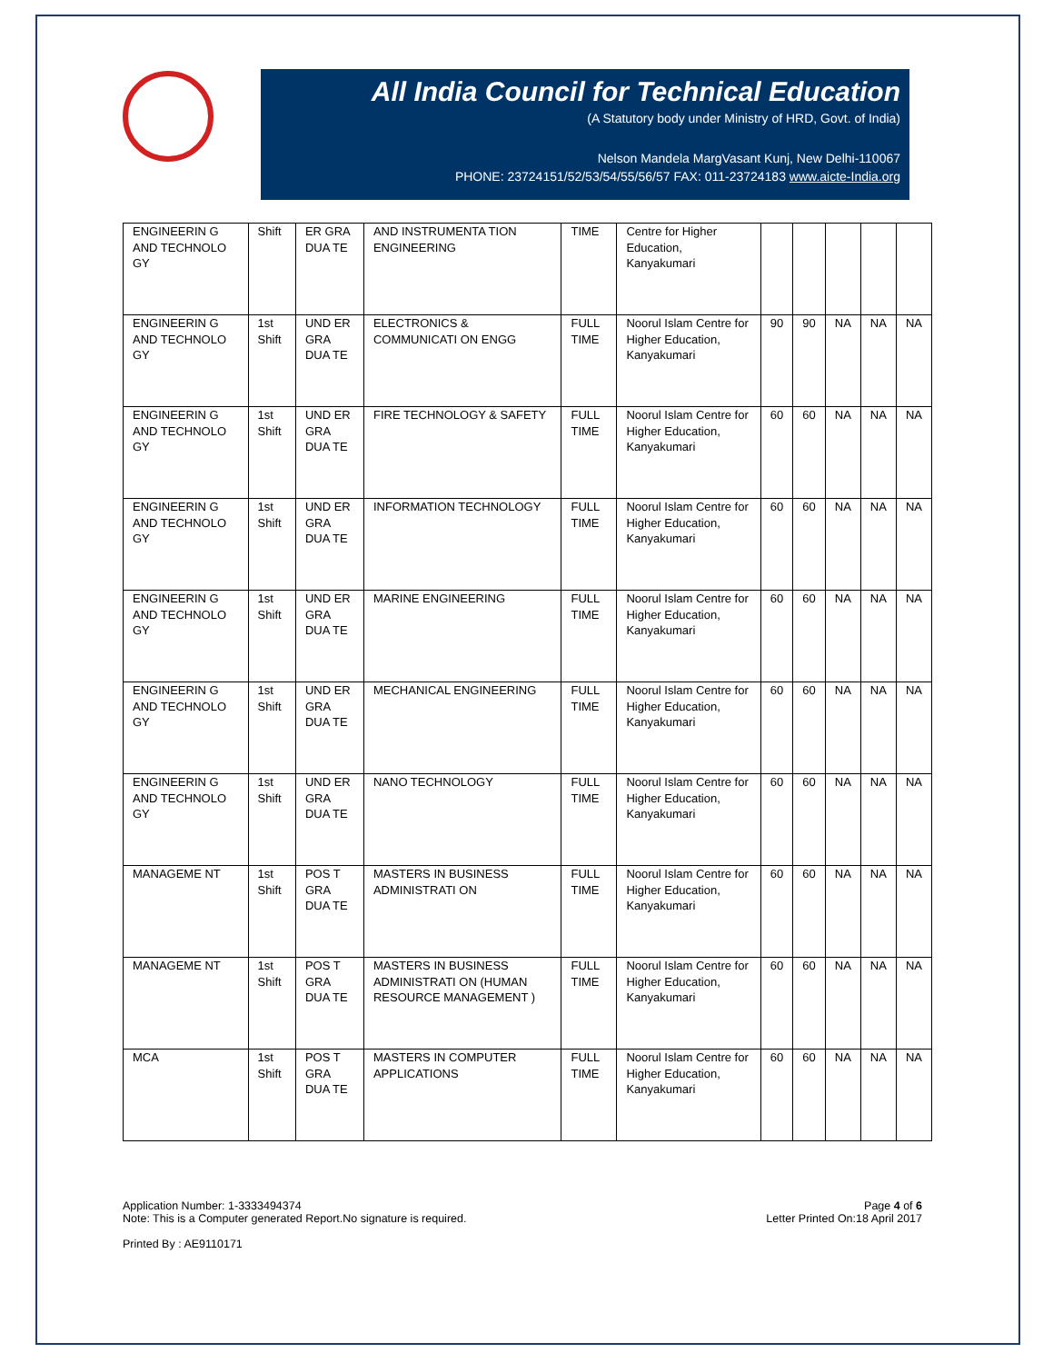All India Council for Technical Education
(A Statutory body under Ministry of HRD, Govt. of India)
Nelson Mandela MargVasant Kunj, New Delhi-110067
PHONE: 23724151/52/53/54/55/56/57 FAX: 011-23724183 www.aicte-India.org
| ENGINEERIN G AND TECHNOLO GY | Shift | ER GRA DUA TE | AND INSTRUMENTA TION ENGINEERING | TIME | Centre for Higher Education, Kanyakumari | | | | | |
| ENGINEERIN G AND TECHNOLO GY | 1st Shift | UND ER GRA DUA TE | ELECTRONICS & COMMUNICATI ON ENGG | FULL TIME | Noorul Islam Centre for Higher Education, Kanyakumari | 90 | 90 | NA | NA | NA |
| ENGINEERIN G AND TECHNOLO GY | 1st Shift | UND ER GRA DUA TE | FIRE TECHNOLOGY & SAFETY | FULL TIME | Noorul Islam Centre for Higher Education, Kanyakumari | 60 | 60 | NA | NA | NA |
| ENGINEERIN G AND TECHNOLO GY | 1st Shift | UND ER GRA DUA TE | INFORMATION TECHNOLOGY | FULL TIME | Noorul Islam Centre for Higher Education, Kanyakumari | 60 | 60 | NA | NA | NA |
| ENGINEERIN G AND TECHNOLO GY | 1st Shift | UND ER GRA DUA TE | MARINE ENGINEERING | FULL TIME | Noorul Islam Centre for Higher Education, Kanyakumari | 60 | 60 | NA | NA | NA |
| ENGINEERIN G AND TECHNOLO GY | 1st Shift | UND ER GRA DUA TE | MECHANICAL ENGINEERING | FULL TIME | Noorul Islam Centre for Higher Education, Kanyakumari | 60 | 60 | NA | NA | NA |
| ENGINEERIN G AND TECHNOLO GY | 1st Shift | UND ER GRA DUA TE | NANO TECHNOLOGY | FULL TIME | Noorul Islam Centre for Higher Education, Kanyakumari | 60 | 60 | NA | NA | NA |
| MANAGEME NT | 1st Shift | POS T GRA DUA TE | MASTERS IN BUSINESS ADMINISTRATI ON | FULL TIME | Noorul Islam Centre for Higher Education, Kanyakumari | 60 | 60 | NA | NA | NA |
| MANAGEME NT | 1st Shift | POS T GRA DUA TE | MASTERS IN BUSINESS ADMINISTRATI ON (HUMAN RESOURCE MANAGEMENT ) | FULL TIME | Noorul Islam Centre for Higher Education, Kanyakumari | 60 | 60 | NA | NA | NA |
| MCA | 1st Shift | POS T GRA DUA TE | MASTERS IN COMPUTER APPLICATIONS | FULL TIME | Noorul Islam Centre for Higher Education, Kanyakumari | 60 | 60 | NA | NA | NA |
Application Number: 1-3333494374
Note: This is a Computer generated Report.No signature is required.
Printed By : AE9110171
Page 4 of 6
Letter Printed On:18 April 2017